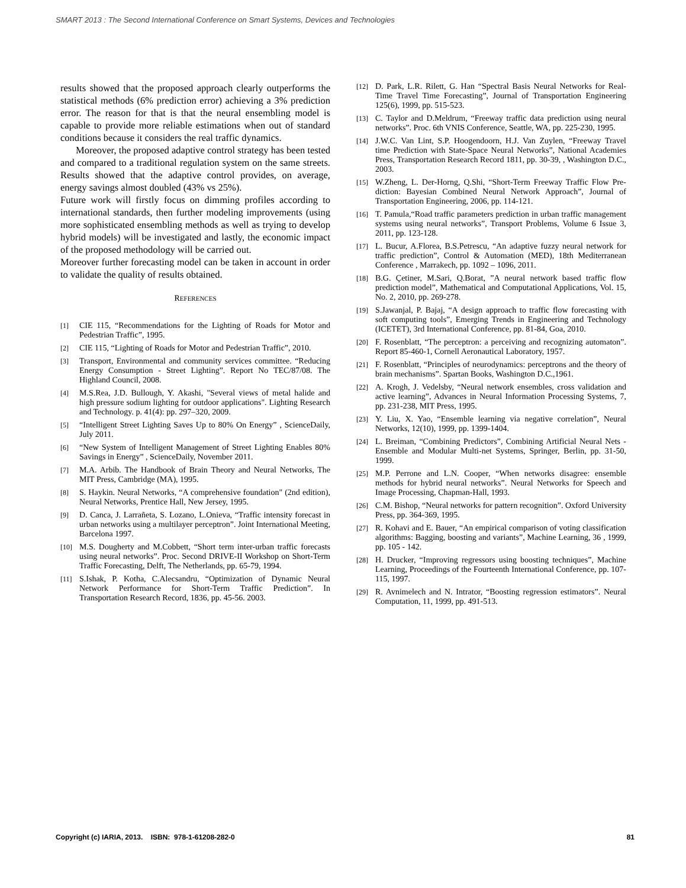SMART 2013 : The Second International Conference on Smart Systems, Devices and Technologies
results showed that the proposed approach clearly outperforms the statistical methods (6% prediction error) achieving a 3% prediction error. The reason for that is that the neural ensembling model is capable to provide more reliable estimations when out of standard conditions because it considers the real traffic dynamics.
Moreover, the proposed adaptive control strategy has been tested and compared to a traditional regulation system on the same streets. Results showed that the adaptive control provides, on average, energy savings almost doubled (43% vs 25%).
Future work will firstly focus on dimming profiles according to international standards, then further modeling improvements (using more sophisticated ensembling methods as well as trying to develop hybrid models) will be investigated and lastly, the economic impact of the proposed methodology will be carried out.
Moreover further forecasting model can be taken in account in order to validate the quality of results obtained.
REFERENCES
[1] CIE 115, “Recommendations for the Lighting of Roads for Motor and Pedestrian Traffic”, 1995.
[2] CIE 115, “Lighting of Roads for Motor and Pedestrian Traffic”, 2010.
[3] Transport, Environmental and community services committee. “Reducing Energy Consumption - Street Lighting”. Report No TEC/87/08. The Highland Council, 2008.
[4] M.S.Rea, J.D. Bullough, Y. Akashi, "Several views of metal halide and high pressure sodium lighting for outdoor applications". Lighting Research and Technology. p. 41(4): pp. 297–320, 2009.
[5] “Intelligent Street Lighting Saves Up to 80% On Energy” , ScienceDaily, July 2011.
[6] “New System of Intelligent Management of Street Lighting Enables 80% Savings in Energy” , ScienceDaily, November 2011.
[7] M.A. Arbib. The Handbook of Brain Theory and Neural Networks, The MIT Press, Cambridge (MA), 1995.
[8] S. Haykin. Neural Networks, “A comprehensive foundation" (2nd edition), Neural Networks, Prentice Hall, New Jersey, 1995.
[9] D. Canca, J. Larrañeta, S. Lozano, L.Onieva, “Traffic intensity forecast in urban networks using a multilayer perceptron”. Joint International Meeting, Barcelona 1997.
[10] M.S. Dougherty and M.Cobbett, “Short term inter-urban traffic forecasts using neural networks”. Proc. Second DRIVE-II Workshop on Short-Term Traffic Forecasting, Delft, The Netherlands, pp. 65-79, 1994.
[11] S.Ishak, P. Kotha, C.Alecsandru, “Optimization of Dynamic Neural Network Performance for Short-Term Traffic Prediction”. In Transportation Research Record, 1836, pp. 45-56. 2003.
[12] D. Park, L.R. Rilett, G. Han “Spectral Basis Neural Networks for Real-Time Travel Time Forecasting”, Journal of Transportation Engineering 125(6), 1999, pp. 515-523.
[13] C. Taylor and D.Meldrum, “Freeway traffic data prediction using neural networks”. Proc. 6th VNIS Conference, Seattle, WA, pp. 225-230, 1995.
[14] J.W.C. Van Lint, S.P. Hoogendoorn, H.J. Van Zuylen, “Freeway Travel time Prediction with State-Space Neural Networks”, National Academies Press, Transportation Research Record 1811, pp. 30-39, , Washington D.C., 2003.
[15] W.Zheng, L. Der-Horng, Q.Shi, “Short-Term Freeway Traffic Flow Pre-diction: Bayesian Combined Neural Network Approach”, Journal of Transportation Engineering, 2006, pp. 114-121.
[16] T. Pamula,“Road traffic parameters prediction in urban traffic management systems using neural networks”, Transport Problems, Volume 6 Issue 3, 2011, pp. 123-128.
[17] L. Bucur, A.Florea, B.S.Petrescu, “An adaptive fuzzy neural network for traffic prediction”, Control & Automation (MED), 18th Mediterranean Conference , Marrakech, pp. 1092 – 1096, 2011.
[18] B.G. Çetiner, M.Sari, Q.Borat, ”A neural network based traffic flow prediction model”, Mathematical and Computational Applications, Vol. 15, No. 2, 2010, pp. 269-278.
[19] S.Jawanjal, P. Bajaj, “A design approach to traffic flow forecasting with soft computing tools”, Emerging Trends in Engineering and Technology (ICETET), 3rd International Conference, pp. 81-84, Goa, 2010.
[20] F. Rosenblatt, “The perceptron: a perceiving and recognizing automaton”. Report 85-460-1, Cornell Aeronautical Laboratory, 1957.
[21] F. Rosenblatt, “Principles of neurodynamics: perceptrons and the theory of brain mechanisms”. Spartan Books, Washington D.C.,1961.
[22] A. Krogh, J. Vedelsby, “Neural network ensembles, cross validation and active learning”, Advances in Neural Information Processing Systems, 7, pp. 231-238, MIT Press, 1995.
[23] Y. Liu, X. Yao, “Ensemble learning via negative correlation”, Neural Networks, 12(10), 1999, pp. 1399-1404.
[24] L. Breiman, “Combining Predictors”, Combining Artificial Neural Nets - Ensemble and Modular Multi-net Systems, Springer, Berlin, pp. 31-50, 1999.
[25] M.P. Perrone and L.N. Cooper, “When networks disagree: ensemble methods for hybrid neural networks”. Neural Networks for Speech and Image Processing, Chapman-Hall, 1993.
[26] C.M. Bishop, “Neural networks for pattern recognition”. Oxford University Press, pp. 364-369, 1995.
[27] R. Kohavi and E. Bauer, “An empirical comparison of voting classification algorithms: Bagging, boosting and variants”, Machine Learning, 36 , 1999, pp. 105 - 142.
[28] H. Drucker, “Improving regressors using boosting techniques”, Machine Learning, Proceedings of the Fourteenth International Conference, pp. 107-115, 1997.
[29] R. Avnimelech and N. Intrator, “Boosting regression estimators”. Neural Computation, 11, 1999, pp. 491-513.
Copyright (c) IARIA, 2013. ISBN: 978-1-61208-282-0 81